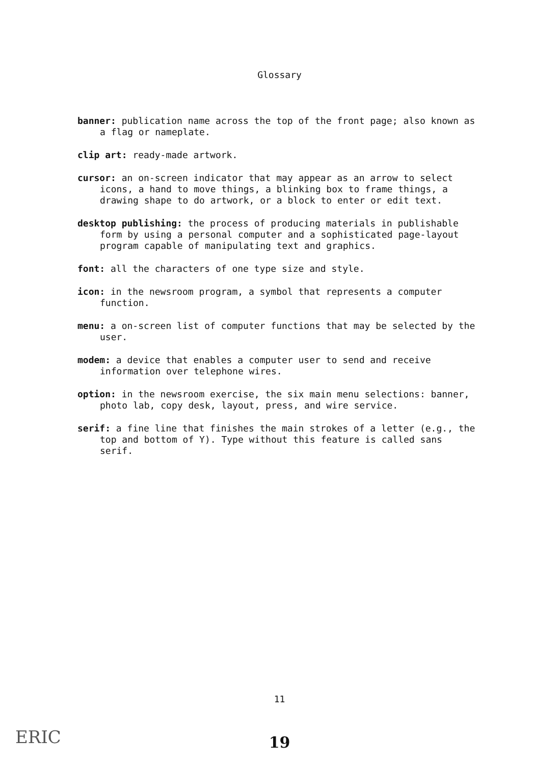Glossary
banner: publication name across the top of the front page; also known as a flag or nameplate.
clip art: ready-made artwork.
cursor: an on-screen indicator that may appear as an arrow to select icons, a hand to move things, a blinking box to frame things, a drawing shape to do artwork, or a block to enter or edit text.
desktop publishing: the process of producing materials in publishable form by using a personal computer and a sophisticated page-layout program capable of manipulating text and graphics.
font: all the characters of one type size and style.
icon: in the newsroom program, a symbol that represents a computer function.
menu: a on-screen list of computer functions that may be selected by the user.
modem: a device that enables a computer user to send and receive information over telephone wires.
option: in the newsroom exercise, the six main menu selections: banner, photo lab, copy desk, layout, press, and wire service.
serif: a fine line that finishes the main strokes of a letter (e.g., the top and bottom of Y). Type without this feature is called sans serif.
11
ERIC
19